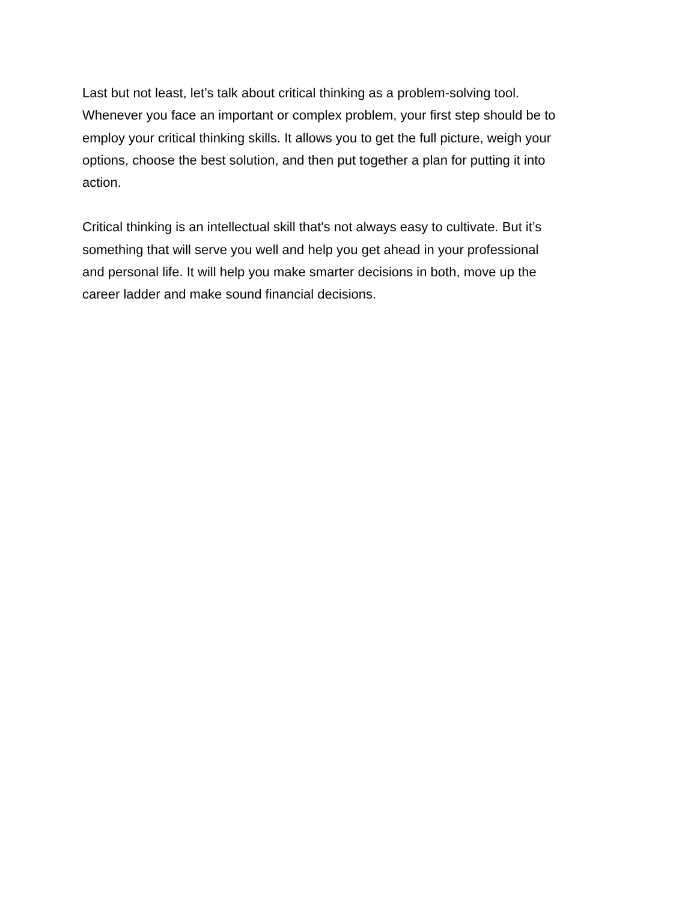Last but not least, let’s talk about critical thinking as a problem-solving tool.
Whenever you face an important or complex problem, your first step should be to
employ your critical thinking skills. It allows you to get the full picture, weigh your
options, choose the best solution, and then put together a plan for putting it into
action.
Critical thinking is an intellectual skill that's not always easy to cultivate. But it’s
something that will serve you well and help you get ahead in your professional
and personal life. It will help you make smarter decisions in both, move up the
career ladder and make sound financial decisions.